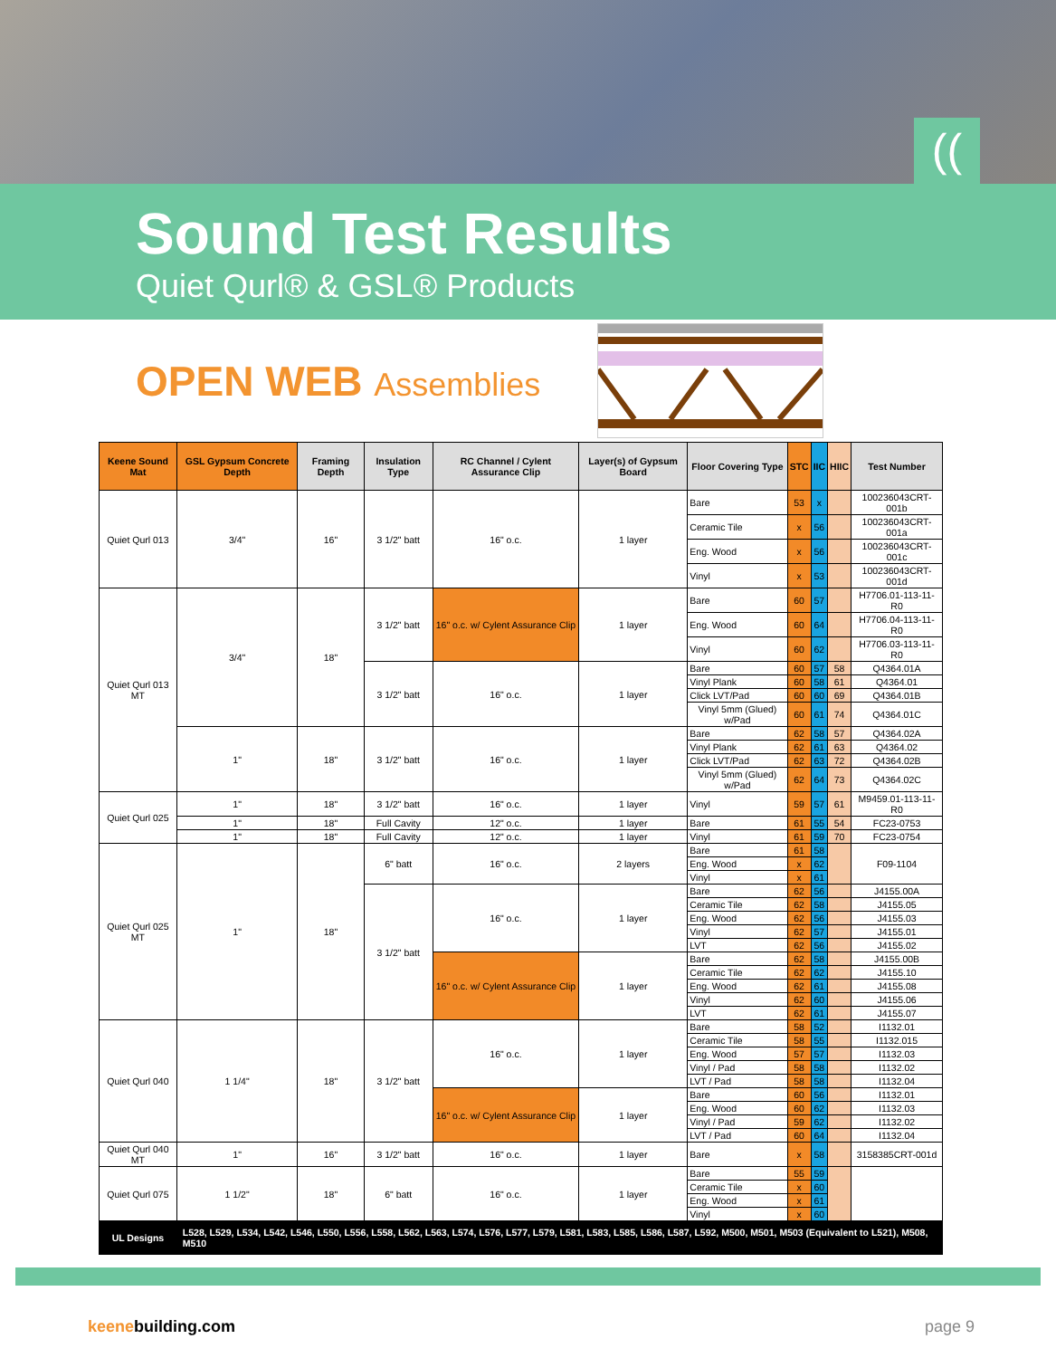((
Sound Test Results
Quiet Qurl® & GSL® Products
OPEN WEB Assemblies
| Keene Sound Mat | GSL Gypsum Concrete Depth | Framing Depth | Insulation Type | RC Channel / Cylent Assurance Clip | Layer(s) of Gypsum Board | Floor Covering Type | STC | IIC | HIIC | Test Number |
| --- | --- | --- | --- | --- | --- | --- | --- | --- | --- | --- |
| Quiet Qurl 013 | 3/4" | 16" | 3 1/2" batt | 16" o.c. | 1 layer | Bare | 53 | x | | 100236043CRT-001b |
| | | | | | | Ceramic Tile | x | 56 | | 100236043CRT-001a |
| | | | | | | Eng. Wood | x | 56 | | 100236043CRT-001c |
| | | | | | | Vinyl | x | 53 | | 100236043CRT-001d |
| Quiet Qurl 013 MT | 3/4" | 18" | 3 1/2" batt | 16" o.c. w/ Cylent Assurance Clip | 1 layer | Bare | 60 | 57 | | H7706.01-113-11-R0 |
| | | | | | | Eng. Wood | 60 | 64 | | H7706.04-113-11-R0 |
| | | | | | | Vinyl | 60 | 62 | | H7706.03-113-11-R0 |
| | | | 3 1/2" batt | 16" o.c. | 1 layer | Bare | 60 | 57 | 58 | Q4364.01A |
| | | | | | | Vinyl Plank | 60 | 58 | 61 | Q4364.01 |
| | | | | | | Click LVT/Pad | 60 | 60 | 69 | Q4364.01B |
| | | | | | | Vinyl 5mm (Glued) w/Pad | 60 | 61 | 74 | Q4364.01C |
| | 1" | 18" | 3 1/2" batt | 16" o.c. | 1 layer | Bare | 62 | 58 | 57 | Q4364.02A |
| | | | | | | Vinyl Plank | 62 | 61 | 63 | Q4364.02 |
| | | | | | | Click LVT/Pad | 62 | 63 | 72 | Q4364.02B |
| | | | | | | Vinyl 5mm (Glued) w/Pad | 62 | 64 | 73 | Q4364.02C |
| Quiet Qurl 025 | 1" | 18" | 3 1/2" batt | 16" o.c. | 1 layer | Vinyl | 59 | 57 | 61 | M9459.01-113-11-R0 |
| | 1" | 18" | Full Cavity | 12" o.c. | 1 layer | Bare | 61 | 55 | 54 | FC23-0753 |
| | 1" | 18" | Full Cavity | 12" o.c. | 1 layer | Vinyl | 61 | 59 | 70 | FC23-0754 |
| Quiet Qurl 025 MT | 1" | 18" | 6" batt | 16" o.c. | 2 layers | Bare | 61 | 58 | | F09-1104 |
| | | | | | | Eng. Wood | x | 62 | | |
| | | | | | | Vinyl | x | 61 | | |
| | | | 3 1/2" batt | 16" o.c. | 1 layer | Bare | 62 | 56 | | J4155.00A |
| | | | | | | Ceramic Tile | 62 | 58 | | J4155.05 |
| | | | | | | Eng. Wood | 62 | 56 | | J4155.03 |
| | | | | | | Vinyl | 62 | 57 | | J4155.01 |
| | | | | | | LVT | 62 | 56 | | J4155.02 |
| | | | | 16" o.c. w/ Cylent Assurance Clip | 1 layer | Bare | 62 | 58 | | J4155.00B |
| | | | | | | Ceramic Tile | 62 | 62 | | J4155.10 |
| | | | | | | Eng. Wood | 62 | 61 | | J4155.08 |
| | | | | | | Vinyl | 62 | 60 | | J4155.06 |
| | | | | | | LVT | 62 | 61 | | J4155.07 |
| Quiet Qurl 040 | 1 1/4" | 18" | 3 1/2" batt | 16" o.c. | 1 layer | Bare | 58 | 52 | | I1132.01 |
| | | | | | | Ceramic Tile | 58 | 55 | | I1132.015 |
| | | | | | | Eng. Wood | 57 | 57 | | I1132.03 |
| | | | | | | Vinyl / Pad | 58 | 58 | | I1132.02 |
| | | | | | | LVT / Pad | 58 | 58 | | I1132.04 |
| | | | | 16" o.c. w/ Cylent Assurance Clip | 1 layer | Bare | 60 | 56 | | I1132.01 |
| | | | | | | Eng. Wood | 60 | 62 | | I1132.03 |
| | | | | | | Vinyl / Pad | 59 | 62 | | I1132.02 |
| | | | | | | LVT / Pad | 60 | 64 | | I1132.04 |
| Quiet Qurl 040 MT | 1" | 16" | 3 1/2" batt | 16" o.c. | 1 layer | Bare | x | 58 | | 3158385CRT-001d |
| Quiet Qurl 075 | 1 1/2" | 18" | 6" batt | 16" o.c. | 1 layer | Bare | 55 | 59 | | |
| | | | | | | Ceramic Tile | x | 60 | | |
| | | | | | | Eng. Wood | x | 61 | | |
| | | | | | | Vinyl | x | 60 | | |
| UL Designs | L528, L529, L534, L542, L546, L550, L556, L558, L562, L563, L574, L576, L577, L579, L581, L583, L585, L586, L587, L592, M500, M501, M503 (Equivalent to L521), M508, M510 | | | | | | | | | |
keenebuilding.com page 9